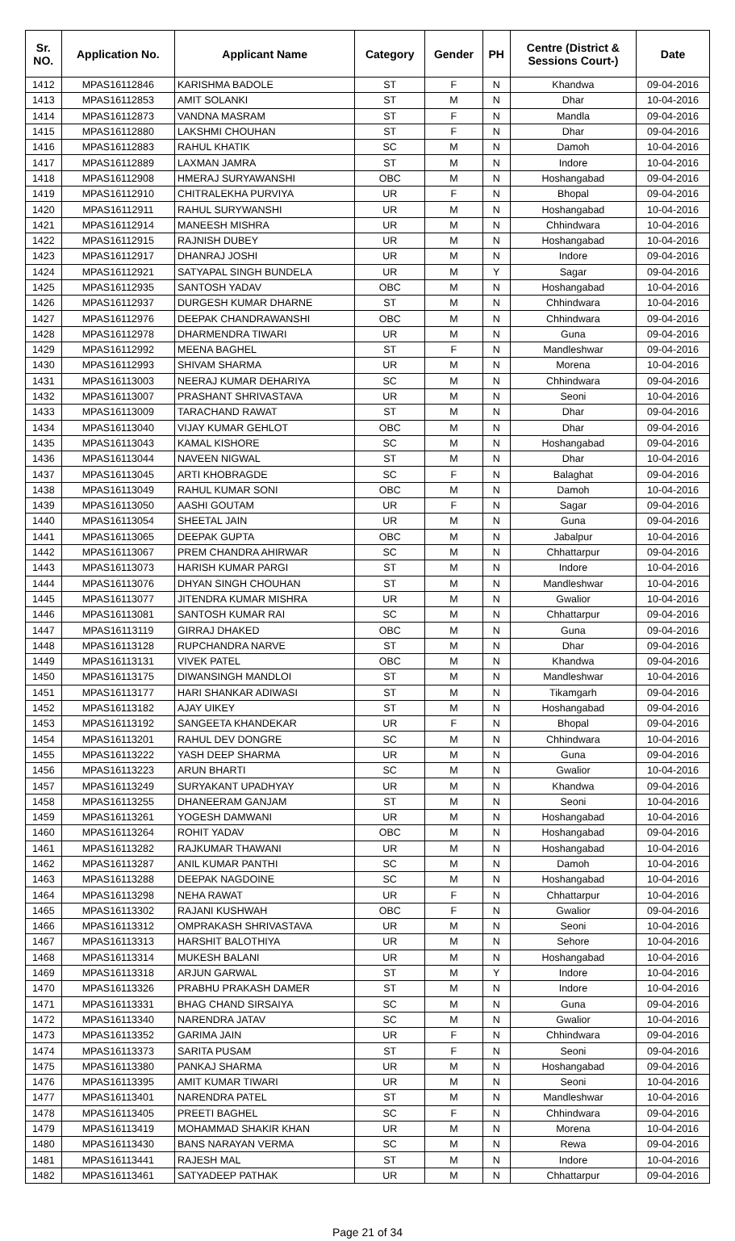| Sr. NO. | Application No. | Applicant Name | Category | Gender | PH | Centre (District & Sessions Court-) | Date |
| --- | --- | --- | --- | --- | --- | --- | --- |
| 1412 | MPAS16112846 | KARISHMA BADOLE | ST | F | N | Khandwa | 09-04-2016 |
| 1413 | MPAS16112853 | AMIT SOLANKI | ST | M | N | Dhar | 10-04-2016 |
| 1414 | MPAS16112873 | VANDNA MASRAM | ST | F | N | Mandla | 09-04-2016 |
| 1415 | MPAS16112880 | LAKSHMI CHOUHAN | ST | F | N | Dhar | 09-04-2016 |
| 1416 | MPAS16112883 | RAHUL KHATIK | SC | M | N | Damoh | 10-04-2016 |
| 1417 | MPAS16112889 | LAXMAN JAMRA | ST | M | N | Indore | 10-04-2016 |
| 1418 | MPAS16112908 | HMERAJ SURYAWANSHI | OBC | M | N | Hoshangabad | 09-04-2016 |
| 1419 | MPAS16112910 | CHITRALEKHA PURVIYA | UR | F | N | Bhopal | 09-04-2016 |
| 1420 | MPAS16112911 | RAHUL SURYWANSHI | UR | M | N | Hoshangabad | 10-04-2016 |
| 1421 | MPAS16112914 | MANEESH MISHRA | UR | M | N | Chhindwara | 10-04-2016 |
| 1422 | MPAS16112915 | RAJNISH DUBEY | UR | M | N | Hoshangabad | 10-04-2016 |
| 1423 | MPAS16112917 | DHANRAJ JOSHI | UR | M | N | Indore | 09-04-2016 |
| 1424 | MPAS16112921 | SATYAPAL SINGH BUNDELA | UR | M | Y | Sagar | 09-04-2016 |
| 1425 | MPAS16112935 | SANTOSH YADAV | OBC | M | N | Hoshangabad | 10-04-2016 |
| 1426 | MPAS16112937 | DURGESH KUMAR DHARNE | ST | M | N | Chhindwara | 10-04-2016 |
| 1427 | MPAS16112976 | DEEPAK CHANDRAWANSHI | OBC | M | N | Chhindwara | 09-04-2016 |
| 1428 | MPAS16112978 | DHARMENDRA TIWARI | UR | M | N | Guna | 09-04-2016 |
| 1429 | MPAS16112992 | MEENA BAGHEL | ST | F | N | Mandleshwar | 09-04-2016 |
| 1430 | MPAS16112993 | SHIVAM SHARMA | UR | M | N | Morena | 10-04-2016 |
| 1431 | MPAS16113003 | NEERAJ KUMAR DEHARIYA | SC | M | N | Chhindwara | 09-04-2016 |
| 1432 | MPAS16113007 | PRASHANT SHRIVASTAVA | UR | M | N | Seoni | 10-04-2016 |
| 1433 | MPAS16113009 | TARACHAND RAWAT | ST | M | N | Dhar | 09-04-2016 |
| 1434 | MPAS16113040 | VIJAY KUMAR GEHLOT | OBC | M | N | Dhar | 09-04-2016 |
| 1435 | MPAS16113043 | KAMAL KISHORE | SC | M | N | Hoshangabad | 09-04-2016 |
| 1436 | MPAS16113044 | NAVEEN NIGWAL | ST | M | N | Dhar | 10-04-2016 |
| 1437 | MPAS16113045 | ARTI KHOBRAGDE | SC | F | N | Balaghat | 09-04-2016 |
| 1438 | MPAS16113049 | RAHUL KUMAR SONI | OBC | M | N | Damoh | 10-04-2016 |
| 1439 | MPAS16113050 | AASHI GOUTAM | UR | F | N | Sagar | 09-04-2016 |
| 1440 | MPAS16113054 | SHEETAL JAIN | UR | M | N | Guna | 09-04-2016 |
| 1441 | MPAS16113065 | DEEPAK GUPTA | OBC | M | N | Jabalpur | 10-04-2016 |
| 1442 | MPAS16113067 | PREM CHANDRA AHIRWAR | SC | M | N | Chhattarpur | 09-04-2016 |
| 1443 | MPAS16113073 | HARISH KUMAR PARGI | ST | M | N | Indore | 10-04-2016 |
| 1444 | MPAS16113076 | DHYAN SINGH CHOUHAN | ST | M | N | Mandleshwar | 10-04-2016 |
| 1445 | MPAS16113077 | JITENDRA KUMAR MISHRA | UR | M | N | Gwalior | 10-04-2016 |
| 1446 | MPAS16113081 | SANTOSH KUMAR RAI | SC | M | N | Chhattarpur | 09-04-2016 |
| 1447 | MPAS16113119 | GIRRAJ DHAKED | OBC | M | N | Guna | 09-04-2016 |
| 1448 | MPAS16113128 | RUPCHANDRA NARVE | ST | M | N | Dhar | 09-04-2016 |
| 1449 | MPAS16113131 | VIVEK PATEL | OBC | M | N | Khandwa | 09-04-2016 |
| 1450 | MPAS16113175 | DIWANSINGH MANDLOI | ST | M | N | Mandleshwar | 10-04-2016 |
| 1451 | MPAS16113177 | HARI SHANKAR ADIWASI | ST | M | N | Tikamgarh | 09-04-2016 |
| 1452 | MPAS16113182 | AJAY UIKEY | ST | M | N | Hoshangabad | 09-04-2016 |
| 1453 | MPAS16113192 | SANGEETA KHANDEKAR | UR | F | N | Bhopal | 09-04-2016 |
| 1454 | MPAS16113201 | RAHUL DEV DONGRE | SC | M | N | Chhindwara | 10-04-2016 |
| 1455 | MPAS16113222 | YASH DEEP SHARMA | UR | M | N | Guna | 09-04-2016 |
| 1456 | MPAS16113223 | ARUN BHARTI | SC | M | N | Gwalior | 10-04-2016 |
| 1457 | MPAS16113249 | SURYAKANT UPADHYAY | UR | M | N | Khandwa | 09-04-2016 |
| 1458 | MPAS16113255 | DHANEERAM GANJAM | ST | M | N | Seoni | 10-04-2016 |
| 1459 | MPAS16113261 | YOGESH DAMWANI | UR | M | N | Hoshangabad | 10-04-2016 |
| 1460 | MPAS16113264 | ROHIT YADAV | OBC | M | N | Hoshangabad | 09-04-2016 |
| 1461 | MPAS16113282 | RAJKUMAR THAWANI | UR | M | N | Hoshangabad | 10-04-2016 |
| 1462 | MPAS16113287 | ANIL KUMAR PANTHI | SC | M | N | Damoh | 10-04-2016 |
| 1463 | MPAS16113288 | DEEPAK NAGDOINE | SC | M | N | Hoshangabad | 10-04-2016 |
| 1464 | MPAS16113298 | NEHA RAWAT | UR | F | N | Chhattarpur | 10-04-2016 |
| 1465 | MPAS16113302 | RAJANI KUSHWAH | OBC | F | N | Gwalior | 09-04-2016 |
| 1466 | MPAS16113312 | OMPRAKASH SHRIVASTAVA | UR | M | N | Seoni | 10-04-2016 |
| 1467 | MPAS16113313 | HARSHIT BALOTHIYA | UR | M | N | Sehore | 10-04-2016 |
| 1468 | MPAS16113314 | MUKESH BALANI | UR | M | N | Hoshangabad | 10-04-2016 |
| 1469 | MPAS16113318 | ARJUN GARWAL | ST | M | Y | Indore | 10-04-2016 |
| 1470 | MPAS16113326 | PRABHU PRAKASH DAMER | ST | M | N | Indore | 10-04-2016 |
| 1471 | MPAS16113331 | BHAG CHAND SIRSAIYA | SC | M | N | Guna | 09-04-2016 |
| 1472 | MPAS16113340 | NARENDRA JATAV | SC | M | N | Gwalior | 10-04-2016 |
| 1473 | MPAS16113352 | GARIMA JAIN | UR | F | N | Chhindwara | 09-04-2016 |
| 1474 | MPAS16113373 | SARITA PUSAM | ST | F | N | Seoni | 09-04-2016 |
| 1475 | MPAS16113380 | PANKAJ SHARMA | UR | M | N | Hoshangabad | 09-04-2016 |
| 1476 | MPAS16113395 | AMIT KUMAR TIWARI | UR | M | N | Seoni | 10-04-2016 |
| 1477 | MPAS16113401 | NARENDRA PATEL | ST | M | N | Mandleshwar | 10-04-2016 |
| 1478 | MPAS16113405 | PREETI BAGHEL | SC | F | N | Chhindwara | 09-04-2016 |
| 1479 | MPAS16113419 | MOHAMMAD SHAKIR KHAN | UR | M | N | Morena | 10-04-2016 |
| 1480 | MPAS16113430 | BANS NARAYAN VERMA | SC | M | N | Rewa | 09-04-2016 |
| 1481 | MPAS16113441 | RAJESH MAL | ST | M | N | Indore | 10-04-2016 |
| 1482 | MPAS16113461 | SATYADEEP PATHAK | UR | M | N | Chhattarpur | 09-04-2016 |
Page 21 of 34